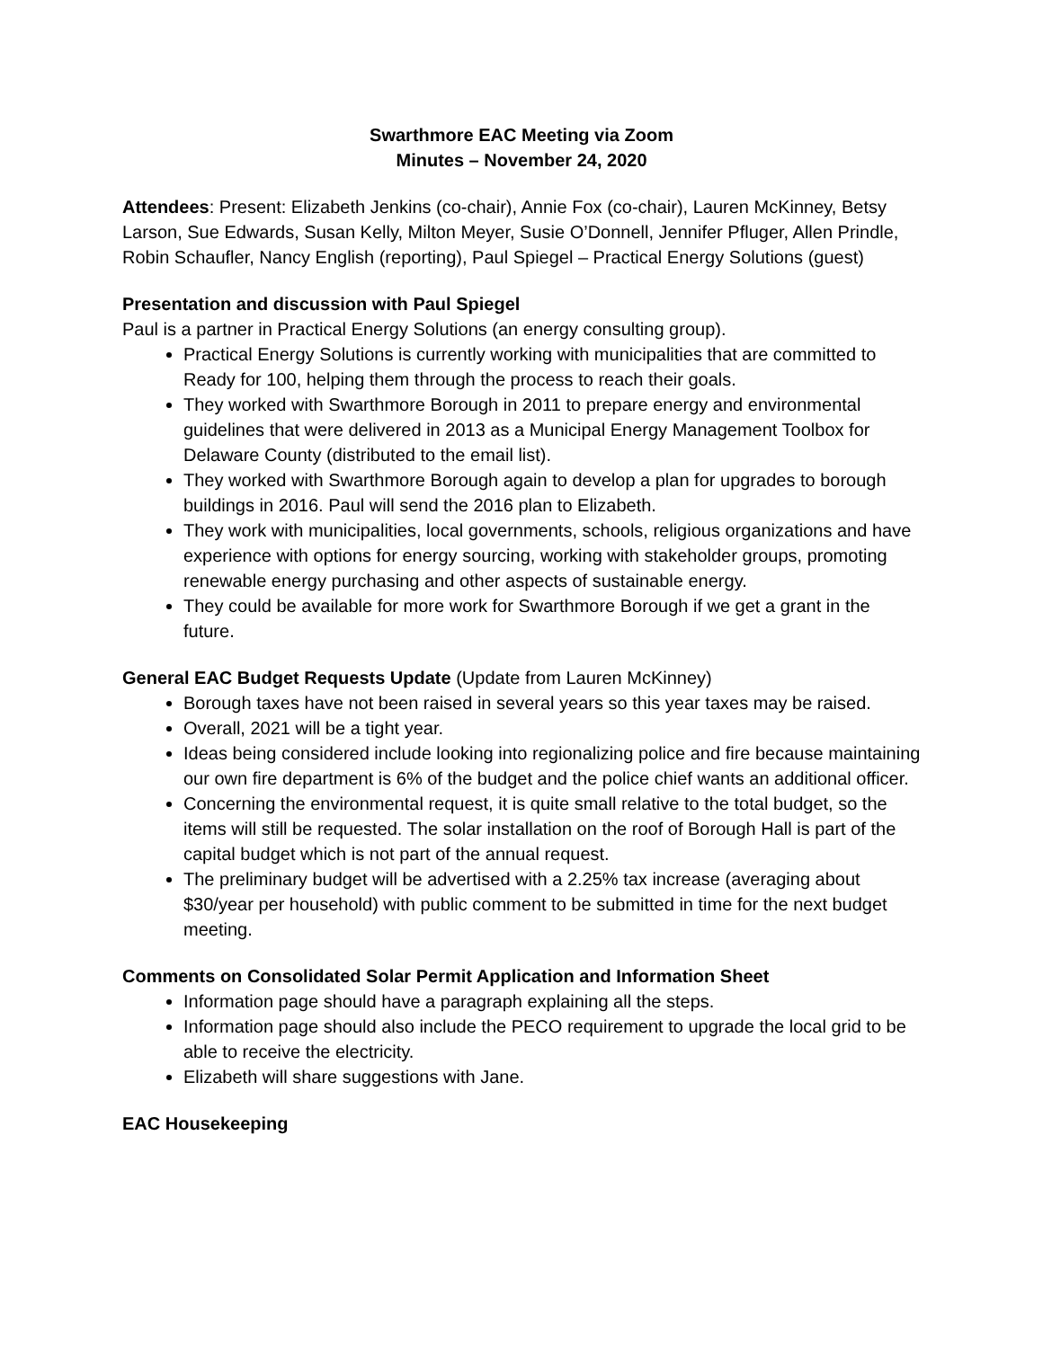Swarthmore EAC Meeting via Zoom
Minutes – November 24, 2020
Attendees: Present: Elizabeth Jenkins (co-chair), Annie Fox (co-chair), Lauren McKinney, Betsy Larson, Sue Edwards, Susan Kelly, Milton Meyer, Susie O’Donnell, Jennifer Pfluger, Allen Prindle, Robin Schaufler, Nancy English (reporting), Paul Spiegel – Practical Energy Solutions (guest)
Presentation and discussion with Paul Spiegel
Paul is a partner in Practical Energy Solutions (an energy consulting group).
Practical Energy Solutions is currently working with municipalities that are committed to Ready for 100, helping them through the process to reach their goals.
They worked with Swarthmore Borough in 2011 to prepare energy and environmental guidelines that were delivered in 2013 as a Municipal Energy Management Toolbox for Delaware County (distributed to the email list).
They worked with Swarthmore Borough again to develop a plan for upgrades to borough buildings in 2016. Paul will send the 2016 plan to Elizabeth.
They work with municipalities, local governments, schools, religious organizations and have experience with options for energy sourcing, working with stakeholder groups, promoting renewable energy purchasing and other aspects of sustainable energy.
They could be available for more work for Swarthmore Borough if we get a grant in the future.
General EAC Budget Requests Update (Update from Lauren McKinney)
Borough taxes have not been raised in several years so this year taxes may be raised.
Overall, 2021 will be a tight year.
Ideas being considered include looking into regionalizing police and fire because maintaining our own fire department is 6% of the budget and the police chief wants an additional officer.
Concerning the environmental request, it is quite small relative to the total budget, so the items will still be requested. The solar installation on the roof of Borough Hall is part of the capital budget which is not part of the annual request.
The preliminary budget will be advertised with a 2.25% tax increase (averaging about $30/year per household) with public comment to be submitted in time for the next budget meeting.
Comments on Consolidated Solar Permit Application and Information Sheet
Information page should have a paragraph explaining all the steps.
Information page should also include the PECO requirement to upgrade the local grid to be able to receive the electricity.
Elizabeth will share suggestions with Jane.
EAC Housekeeping